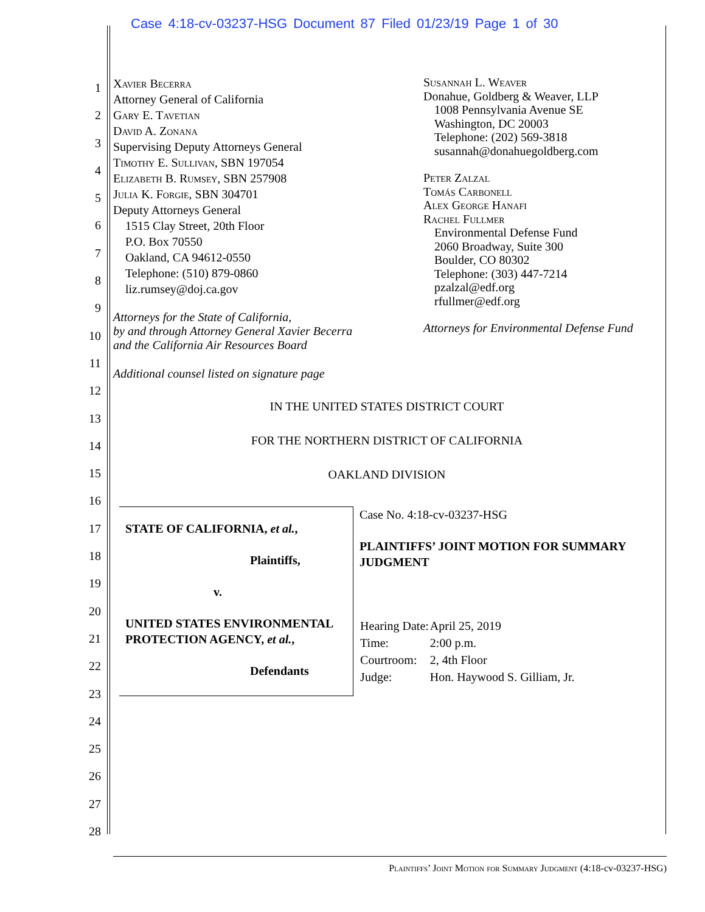Case 4:18-cv-03237-HSG Document 87 Filed 01/23/19 Page 1 of 30
1
2
3
4
5
6
7
8
9
10
11
12
13
14
15
16
17
18
19
20
21
22
23
24
25
26
27
28
Xavier Becerra
Attorney General of California
Gary E. Tavetian
David A. Zonana
Supervising Deputy Attorneys General
Timothy E. Sullivan, SBN 197054
Elizabeth B. Rumsey, SBN 257908
Julia K. Forgie, SBN 304701
Deputy Attorneys General
1515 Clay Street, 20th Floor
P.O. Box 70550
Oakland, CA 94612-0550
Telephone: (510) 879-0860
liz.rumsey@doj.ca.gov
Attorneys for the State of California,
by and through Attorney General Xavier Becerra
and the California Air Resources Board
Additional counsel listed on signature page
Susannah L. Weaver
Donahue, Goldberg & Weaver, LLP
1008 Pennsylvania Avenue SE
Washington, DC 20003
Telephone: (202) 569-3818
susannah@donahuegoldberg.com
Peter Zalzal
Tomás Carbonell
Alex George Hanafi
Rachel Fullmer
Environmental Defense Fund
2060 Broadway, Suite 300
Boulder, CO 80302
Telephone: (303) 447-7214
pzalzal@edf.org
rfullmer@edf.org
Attorneys for Environmental Defense Fund
IN THE UNITED STATES DISTRICT COURT
FOR THE NORTHERN DISTRICT OF CALIFORNIA
OAKLAND DIVISION
STATE OF CALIFORNIA, et al.,
Plaintiffs,
v.
UNITED STATES ENVIRONMENTAL PROTECTION AGENCY, et al.,
Defendants
Case No. 4:18-cv-03237-HSG
PLAINTIFFS’ JOINT MOTION FOR SUMMARY JUDGMENT
| Hearing Date: | April 25, 2019 |
| Time: | 2:00 p.m. |
| Courtroom: | 2, 4th Floor |
| Judge: | Hon. Haywood S. Gilliam, Jr. |
Plaintiffs’ Joint Motion for Summary Judgment (4:18-cv-03237-HSG)